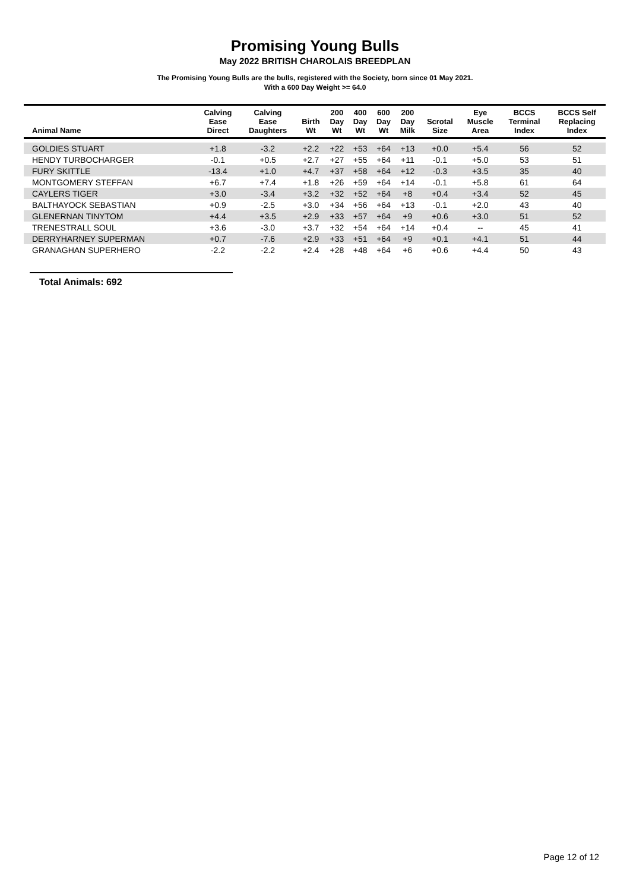Promising Young Bulls
May 2022 BRITISH CHAROLAIS BREEDPLAN
The Promising Young Bulls are the bulls, registered with the Society, born since 01 May 2021.
With a 600 Day Weight >= 64.0
| Animal Name | Calving Ease Direct | Calving Ease Daughters | Birth Wt | 200 Day Wt | 400 Day Wt | 600 Day Wt | 200 Day Milk | Scrotal Size | Eye Muscle Area | BCCS Terminal Index | BCCS Self Replacing Index |
| --- | --- | --- | --- | --- | --- | --- | --- | --- | --- | --- | --- |
| GOLDIES STUART | +1.8 | -3.2 | +2.2 | +22 | +53 | +64 | +13 | +0.0 | +5.4 | 56 | 52 |
| HENDY TURBOCHARGER | -0.1 | +0.5 | +2.7 | +27 | +55 | +64 | +11 | -0.1 | +5.0 | 53 | 51 |
| FURY SKITTLE | -13.4 | +1.0 | +4.7 | +37 | +58 | +64 | +12 | -0.3 | +3.5 | 35 | 40 |
| MONTGOMERY STEFFAN | +6.7 | +7.4 | +1.8 | +26 | +59 | +64 | +14 | -0.1 | +5.8 | 61 | 64 |
| CAYLERS TIGER | +3.0 | -3.4 | +3.2 | +32 | +52 | +64 | +8 | +0.4 | +3.4 | 52 | 45 |
| BALTHAYOCK SEBASTIAN | +0.9 | -2.5 | +3.0 | +34 | +56 | +64 | +13 | -0.1 | +2.0 | 43 | 40 |
| GLENERNAN TINYTOM | +4.4 | +3.5 | +2.9 | +33 | +57 | +64 | +9 | +0.6 | +3.0 | 51 | 52 |
| TRENESTRALL SOUL | +3.6 | -3.0 | +3.7 | +32 | +54 | +64 | +14 | +0.4 | -- | 45 | 41 |
| DERRYHARNEY SUPERMAN | +0.7 | -7.6 | +2.9 | +33 | +51 | +64 | +9 | +0.1 | +4.1 | 51 | 44 |
| GRANAGHAN SUPERHERO | -2.2 | -2.2 | +2.4 | +28 | +48 | +64 | +6 | +0.6 | +4.4 | 50 | 43 |
Total Animals: 692
Page 12 of 12